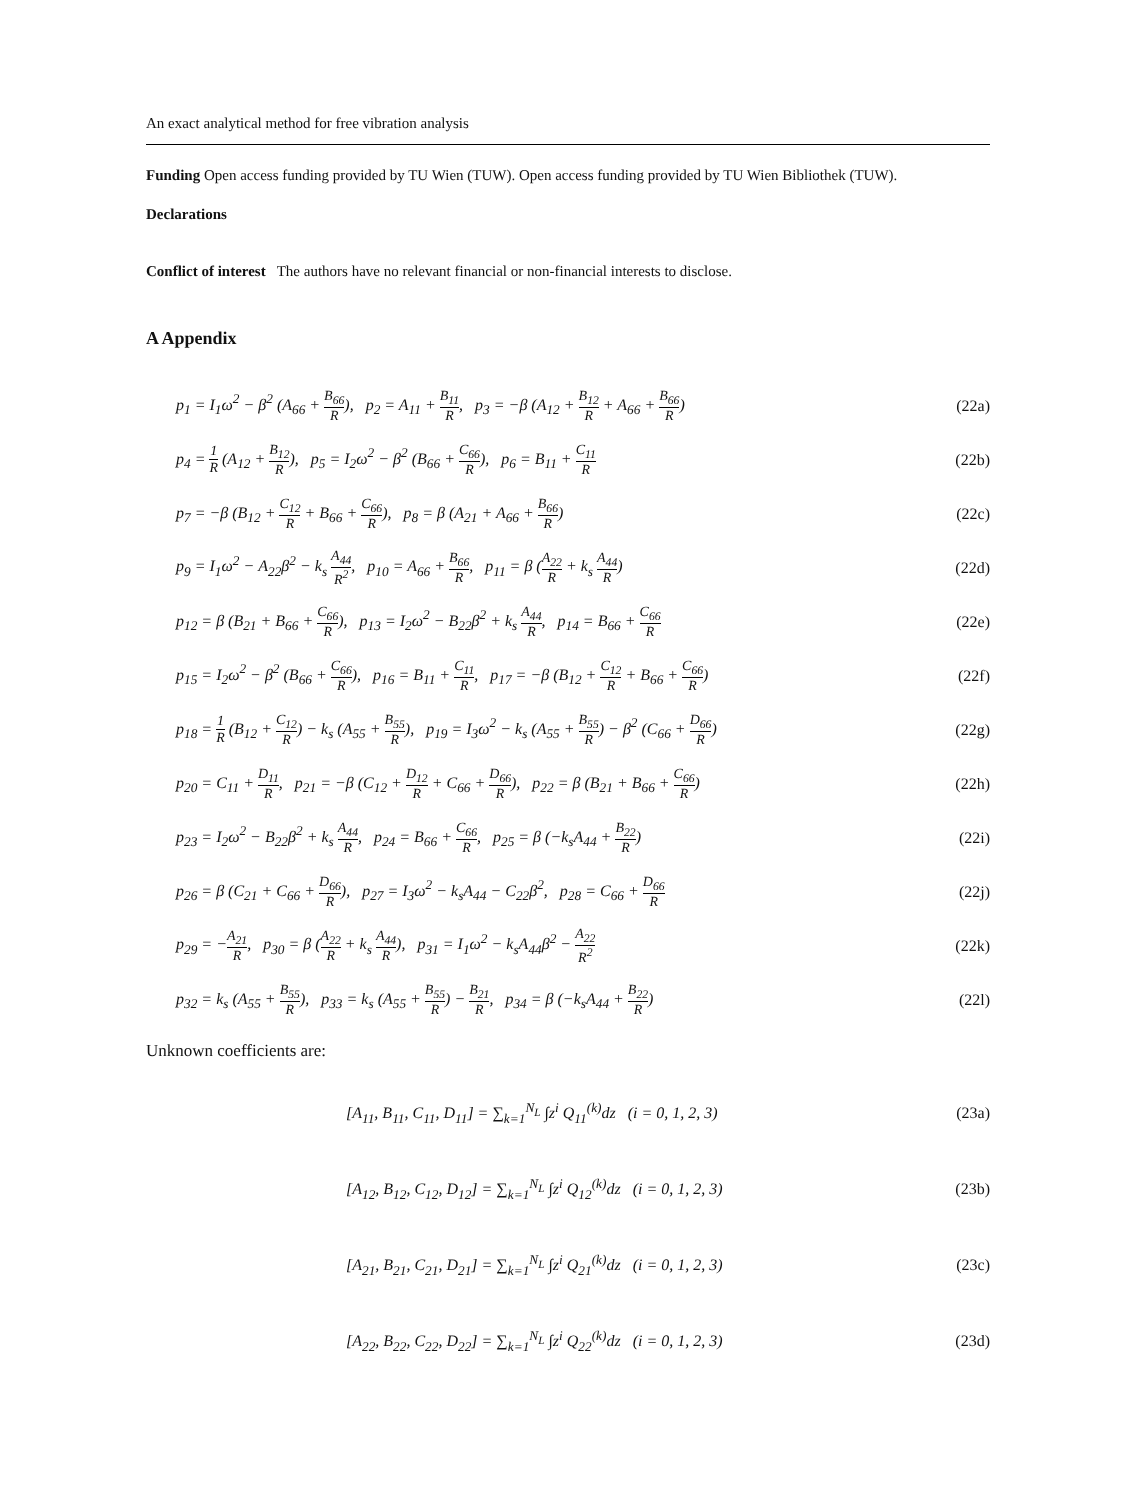An exact analytical method for free vibration analysis
Funding Open access funding provided by TU Wien (TUW). Open access funding provided by TU Wien Bibliothek (TUW).
Declarations
Conflict of interest The authors have no relevant financial or non-financial interests to disclose.
A Appendix
p<sub>1</sub> = I<sub>1</sub>ω<sup>2</sup> − β<sup>2</sup> (A<sub>66</sub> + B<sub>66</sub> R), p<sub>2</sub> = A<sub>11</sub> + B<sub>11</sub> R, p<sub>3</sub> = −β (A<sub>12</sub> + B<sub>12</sub> R + A<sub>66</sub> + B<sub>66</sub> R) (22a)
p<sub>4</sub> = 1 R (A<sub>12</sub> + B<sub>12</sub> R), p<sub>5</sub> = I<sub>2</sub>ω<sup>2</sup> − β<sup>2</sup> (B<sub>66</sub> + C<sub>66</sub> R), p<sub>6</sub> = B<sub>11</sub> + C<sub>11</sub> R (22b)
p<sub>7</sub> = −β (B<sub>12</sub> + C<sub>12</sub> R + B<sub>66</sub> + C<sub>66</sub> R), p<sub>8</sub> = β (A<sub>21</sub> + A<sub>66</sub> + B<sub>66</sub> R) (22c)
p<sub>9</sub> = I<sub>1</sub>ω<sup>2</sup> − A<sub>22</sub>β<sup>2</sup> − k<sub>s</sub> A<sub>44</sub> R<sup>2</sup>, p<sub>10</sub> = A<sub>66</sub> + B<sub>66</sub> R, p<sub>11</sub> = β (A<sub>22</sub> R + k<sub>s</sub> A<sub>44</sub> R) (22d)
p<sub>12</sub> = β (B<sub>21</sub> + B<sub>66</sub> + C<sub>66</sub> R), p<sub>13</sub> = I<sub>2</sub>ω<sup>2</sup> − B<sub>22</sub>β<sup>2</sup> + k<sub>s</sub> A<sub>44</sub> R, p<sub>14</sub> = B<sub>66</sub> + C<sub>66</sub> R (22e)
p<sub>15</sub> = I<sub>2</sub>ω<sup>2</sup> − β<sup>2</sup> (B<sub>66</sub> + C<sub>66</sub> R), p<sub>16</sub> = B<sub>11</sub> + C<sub>11</sub> R, p<sub>17</sub> = −β (B<sub>12</sub> + C<sub>12</sub> R + B<sub>66</sub> + C<sub>66</sub> R) (22f)
p<sub>18</sub> = 1 R (B<sub>12</sub> + C<sub>12</sub> R) − k<sub>s</sub> (A<sub>55</sub> + B<sub>55</sub> R), p<sub>19</sub> = I<sub>3</sub>ω<sup>2</sup> − k<sub>s</sub> (A<sub>55</sub> + B<sub>55</sub> R) − β<sup>2</sup> (C<sub>66</sub> + D<sub>66</sub> R) (22g)
p<sub>20</sub> = C<sub>11</sub> + D<sub>11</sub> R, p<sub>21</sub> = −β (C<sub>12</sub> + D<sub>12</sub> R + C<sub>66</sub> + D<sub>66</sub> R), p<sub>22</sub> = β (B<sub>21</sub> + B<sub>66</sub> + C<sub>66</sub> R) (22h)
p<sub>23</sub> = I<sub>2</sub>ω<sup>2</sup> − B<sub>22</sub>β<sup>2</sup> + k<sub>s</sub> A<sub>44</sub> R, p<sub>24</sub> = B<sub>66</sub> + C<sub>66</sub> R, p<sub>25</sub> = β (−k<sub>s</sub>A<sub>44</sub> + B<sub>22</sub> R) (22i)
p<sub>26</sub> = β (C<sub>21</sub> + C<sub>66</sub> + D<sub>66</sub> R), p<sub>27</sub> = I<sub>3</sub>ω<sup>2</sup> − k<sub>s</sub>A<sub>44</sub> − C<sub>22</sub>β<sup>2</sup>, p<sub>28</sub> = C<sub>66</sub> + D<sub>66</sub> R (22j)
p<sub>29</sub> = −A<sub>21</sub> R, p<sub>30</sub> = β (A<sub>22</sub> R + k<sub>s</sub> A<sub>44</sub> R), p<sub>31</sub> = I<sub>1</sub>ω<sup>2</sup> − k<sub>s</sub>A<sub>44</sub>β<sup>2</sup> − A<sub>22</sub> R<sup>2</sup> (22k)
p<sub>32</sub> = k<sub>s</sub> (A<sub>55</sub> + B<sub>55</sub> R), p<sub>33</sub> = k<sub>s</sub> (A<sub>55</sub> + B<sub>55</sub> R) − B<sub>21</sub> R, p<sub>34</sub> = β (−k<sub>s</sub>A<sub>44</sub> + B<sub>22</sub> R) (22l)
Unknown coefficients are:
[A<sub>11</sub>, B<sub>11</sub>, C<sub>11</sub>, D<sub>11</sub>] = ∑<sub>k=1</sub><sup>N<sub>L</sub></sup> ∫z<sup>i</sup> Q<sub>11</sub><sup>(k)</sup>dz (i = 0, 1, 2, 3) (23a)
[A<sub>12</sub>, B<sub>12</sub>, C<sub>12</sub>, D<sub>12</sub>] = ∑<sub>k=1</sub><sup>N<sub>L</sub></sup> ∫z<sup>i</sup> Q<sub>12</sub><sup>(k)</sup>dz (i = 0, 1, 2, 3) (23b)
[A<sub>21</sub>, B<sub>21</sub>, C<sub>21</sub>, D<sub>21</sub>] = ∑<sub>k=1</sub><sup>N<sub>L</sub></sup> ∫z<sup>i</sup> Q<sub>21</sub><sup>(k)</sup>dz (i = 0, 1, 2, 3) (23c)
[A<sub>22</sub>, B<sub>22</sub>, C<sub>22</sub>, D<sub>22</sub>] = ∑<sub>k=1</sub><sup>N<sub>L</sub></sup> ∫z<sup>i</sup> Q<sub>22</sub><sup>(k)</sup>dz (i = 0, 1, 2, 3) (23d)